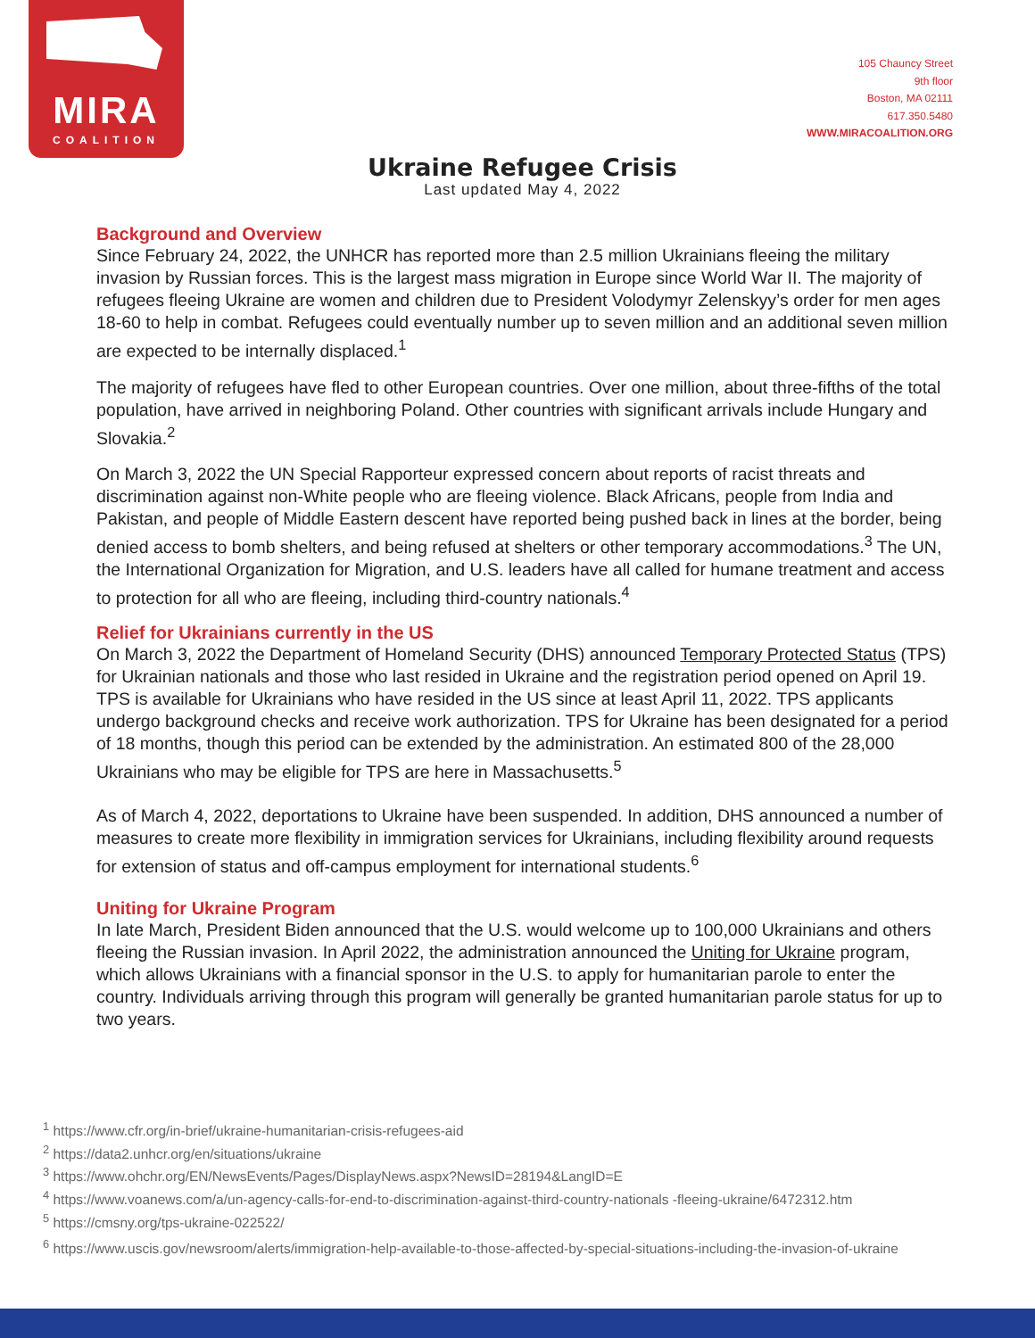MIRA
COALITION
105 Chauncy Street
9th floor
Boston, MA 02111
617.350.5480
WWW.MIRACOALITION.ORG
Ukraine Refugee Crisis
Last updated May 4, 2022
Background and Overview
Since February 24, 2022, the UNHCR has reported more than 2.5 million Ukrainians fleeing the military invasion by Russian forces. This is the largest mass migration in Europe since World War II. The majority of refugees fleeing Ukraine are women and children due to President Volodymyr Zelenskyy’s order for men ages 18-60 to help in combat. Refugees could eventually number up to seven million and an additional seven million are expected to be internally displaced.<sup>1</sup>
The majority of refugees have fled to other European countries. Over one million, about three-fifths of the total population, have arrived in neighboring Poland. Other countries with significant arrivals include Hungary and Slovakia.<sup>2</sup>
On March 3, 2022 the UN Special Rapporteur expressed concern about reports of racist threats and discrimination against non-White people who are fleeing violence. Black Africans, people from India and Pakistan, and people of Middle Eastern descent have reported being pushed back in lines at the border, being denied access to bomb shelters, and being refused at shelters or other temporary accommodations.<sup>3</sup> The UN, the International Organization for Migration, and U.S. leaders have all called for humane treatment and access to protection for all who are fleeing, including third-country nationals.<sup>4</sup>
Relief for Ukrainians currently in the US
On March 3, 2022 the Department of Homeland Security (DHS) announced Temporary Protected Status (TPS) for Ukrainian nationals and those who last resided in Ukraine and the registration period opened on April 19. TPS is available for Ukrainians who have resided in the US since at least April 11, 2022. TPS applicants undergo background checks and receive work authorization. TPS for Ukraine has been designated for a period of 18 months, though this period can be extended by the administration. An estimated 800 of the 28,000 Ukrainians who may be eligible for TPS are here in Massachusetts.<sup>5</sup>
As of March 4, 2022, deportations to Ukraine have been suspended. In addition, DHS announced a number of measures to create more flexibility in immigration services for Ukrainians, including flexibility around requests for extension of status and off-campus employment for international students.<sup>6</sup>
Uniting for Ukraine Program
In late March, President Biden announced that the U.S. would welcome up to 100,000 Ukrainians and others fleeing the Russian invasion. In April 2022, the administration announced the Uniting for Ukraine program, which allows Ukrainians with a financial sponsor in the U.S. to apply for humanitarian parole to enter the country. Individuals arriving through this program will generally be granted humanitarian parole status for up to two years.
<sup>1</sup> https://www.cfr.org/in-brief/ukraine-humanitarian-crisis-refugees-aid
<sup>2</sup> https://data2.unhcr.org/en/situations/ukraine
<sup>3</sup> https://www.ohchr.org/EN/NewsEvents/Pages/DisplayNews.aspx?NewsID=28194&LangID=E
<sup>4</sup> https://www.voanews.com/a/un-agency-calls-for-end-to-discrimination-against-third-country-nationals -fleeing-ukraine/6472312.htm
<sup>5</sup> https://cmsny.org/tps-ukraine-022522/
<sup>6</sup> https://www.uscis.gov/newsroom/alerts/immigration-help-available-to-those-affected-by-special-situations-including-the-invasion-of-ukraine